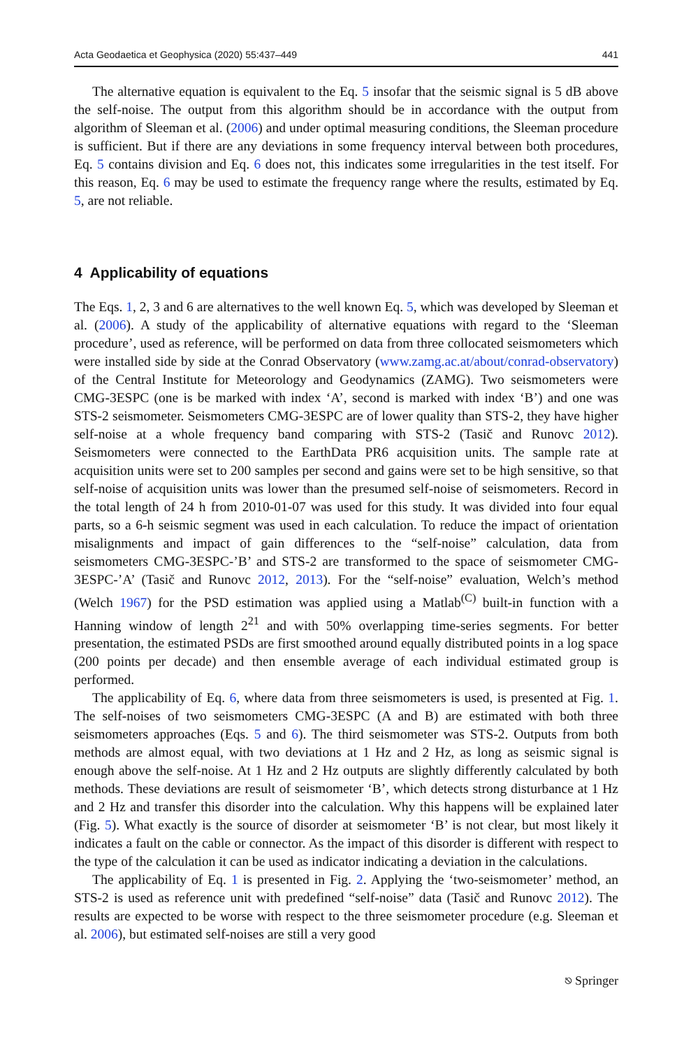Acta Geodaetica et Geophysica (2020) 55:437–449 441
The alternative equation is equivalent to the Eq. 5 insofar that the seismic signal is 5 dB above the self-noise. The output from this algorithm should be in accordance with the output from algorithm of Sleeman et al. (2006) and under optimal measuring conditions, the Sleeman procedure is sufficient. But if there are any deviations in some frequency interval between both procedures, Eq. 5 contains division and Eq. 6 does not, this indicates some irregularities in the test itself. For this reason, Eq. 6 may be used to estimate the frequency range where the results, estimated by Eq. 5, are not reliable.
4 Applicability of equations
The Eqs. 1, 2, 3 and 6 are alternatives to the well known Eq. 5, which was developed by Sleeman et al. (2006). A study of the applicability of alternative equations with regard to the ‘Sleeman procedure’, used as reference, will be performed on data from three collocated seismometers which were installed side by side at the Conrad Observatory (www.zamg.ac.at/about/conrad-observatory) of the Central Institute for Meteorology and Geodynamics (ZAMG). Two seismometers were CMG-3ESPC (one is be marked with index ‘A’, second is marked with index ‘B’) and one was STS-2 seismometer. Seismometers CMG-3ESPC are of lower quality than STS-2, they have higher self-noise at a whole frequency band comparing with STS-2 (Tasič and Runovc 2012). Seismometers were connected to the EarthData PR6 acquisition units. The sample rate at acquisition units were set to 200 samples per second and gains were set to be high sensitive, so that self-noise of acquisition units was lower than the presumed self-noise of seismometers. Record in the total length of 24 h from 2010-01-07 was used for this study. It was divided into four equal parts, so a 6-h seismic segment was used in each calculation. To reduce the impact of orientation misalignments and impact of gain differences to the “self-noise” calculation, data from seismometers CMG-3ESPC-’B’ and STS-2 are transformed to the space of seismometer CMG-3ESPC-’A’ (Tasič and Runovc 2012, 2013). For the “self-noise” evaluation, Welch’s method (Welch 1967) for the PSD estimation was applied using a Matlab<sup>(C)</sup> built-in function with a Hanning window of length 2<sup>21</sup> and with 50% overlapping time-series segments. For better presentation, the estimated PSDs are first smoothed around equally distributed points in a log space (200 points per decade) and then ensemble average of each individual estimated group is performed.
The applicability of Eq. 6, where data from three seismometers is used, is presented at Fig. 1. The self-noises of two seismometers CMG-3ESPC (A and B) are estimated with both three seismometers approaches (Eqs. 5 and 6). The third seismometer was STS-2. Outputs from both methods are almost equal, with two deviations at 1 Hz and 2 Hz, as long as seismic signal is enough above the self-noise. At 1 Hz and 2 Hz outputs are slightly differently calculated by both methods. These deviations are result of seismometer ‘B’, which detects strong disturbance at 1 Hz and 2 Hz and transfer this disorder into the calculation. Why this happens will be explained later (Fig. 5). What exactly is the source of disorder at seismometer ‘B’ is not clear, but most likely it indicates a fault on the cable or connector. As the impact of this disorder is different with respect to the type of the calculation it can be used as indicator indicating a deviation in the calculations.
The applicability of Eq. 1 is presented in Fig. 2. Applying the ‘two-seismometer’ method, an STS-2 is used as reference unit with predefined “self-noise” data (Tasič and Runovc 2012). The results are expected to be worse with respect to the three seismometer procedure (e.g. Sleeman et al. 2006), but estimated self-noises are still a very good
⎋ Springer